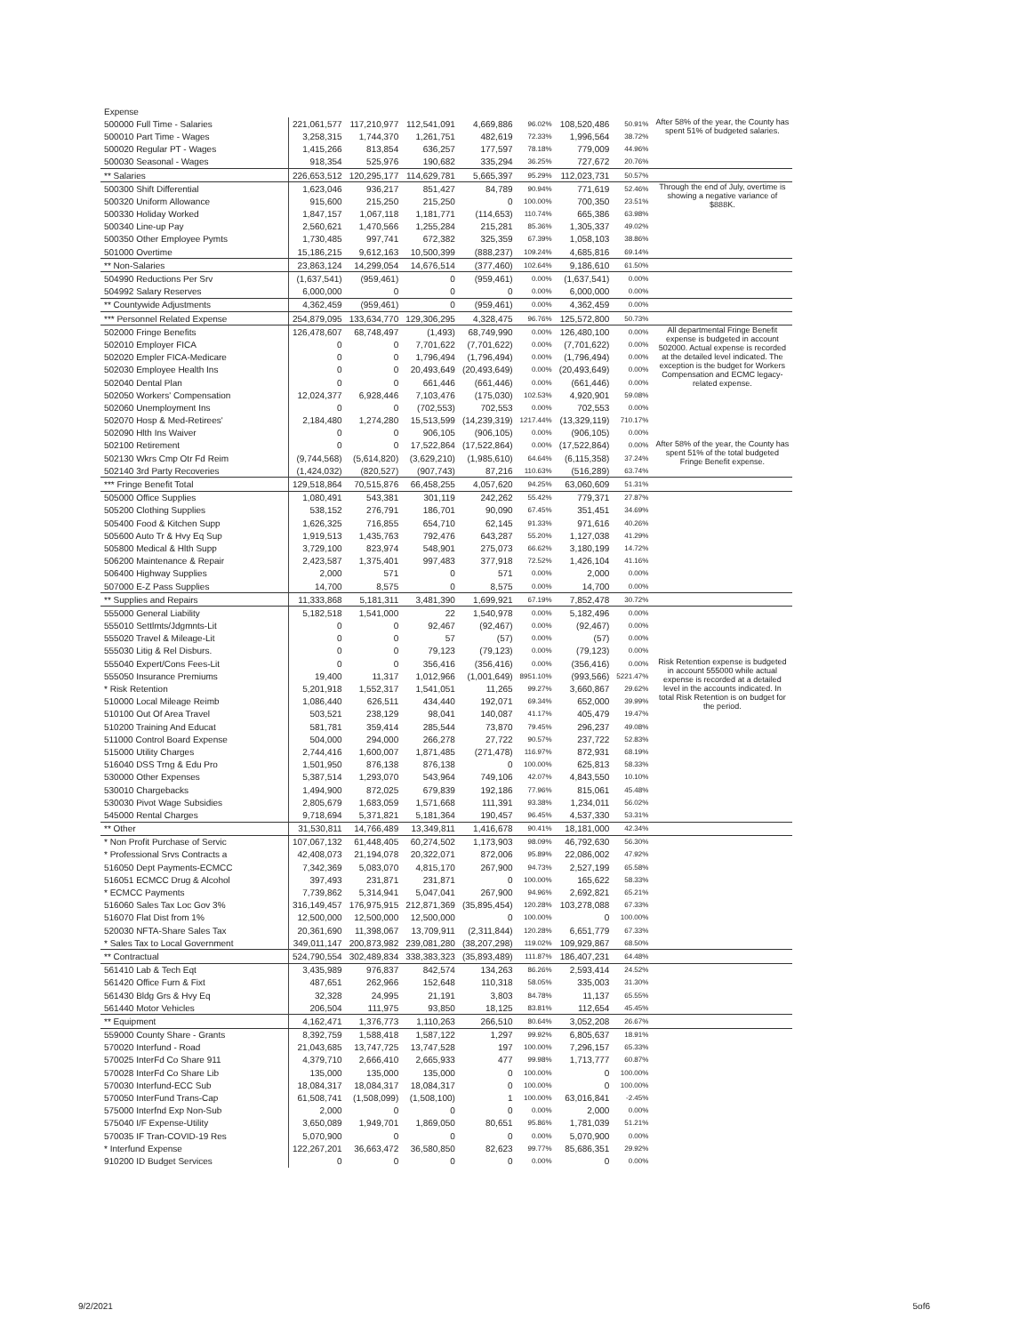| Expense | | | | | | | | |
| 500000 Full Time - Salaries | 221,061,577 | 117,210,977 | 112,541,091 | 4,669,886 | 96.02% | 108,520,486 | 50.91% | After 58% of the year, the County has spent 51% of budgeted salaries. |
| 500010 Part Time - Wages | 3,258,315 | 1,744,370 | 1,261,751 | 482,619 | 72.33% | 1,996,564 | 38.72% | |
| 500020 Regular PT - Wages | 1,415,266 | 813,854 | 636,257 | 177,597 | 78.18% | 779,009 | 44.96% | |
| 500030 Seasonal - Wages | 918,354 | 525,976 | 190,682 | 335,294 | 36.25% | 727,672 | 20.76% | |
| ** Salaries | 226,653,512 | 120,295,177 | 114,629,781 | 5,665,397 | 95.29% | 112,023,731 | 50.57% | |
| 500300 Shift Differential | 1,623,046 | 936,217 | 851,427 | 84,789 | 90.94% | 771,619 | 52.46% | Through the end of July, overtime is showing a negative variance of $888K. |
| 500320 Uniform Allowance | 915,600 | 215,250 | 215,250 | 0 | 100.00% | 700,350 | 23.51% | |
| 500330 Holiday Worked | 1,847,157 | 1,067,118 | 1,181,771 | (114,653) | 110.74% | 665,386 | 63.98% | |
| 500340 Line-up Pay | 2,560,621 | 1,470,566 | 1,255,284 | 215,281 | 85.36% | 1,305,337 | 49.02% | |
| 500350 Other Employee Pymts | 1,730,485 | 997,741 | 672,382 | 325,359 | 67.39% | 1,058,103 | 38.86% | |
| 501000 Overtime | 15,186,215 | 9,612,163 | 10,500,399 | (888,237) | 109.24% | 4,685,816 | 69.14% | |
| ** Non-Salaries | 23,863,124 | 14,299,054 | 14,676,514 | (377,460) | 102.64% | 9,186,610 | 61.50% | |
| 504990 Reductions Per Srv | (1,637,541) | (959,461) | 0 | (959,461) | 0.00% | (1,637,541) | 0.00% | |
| 504992 Salary Reserves | 6,000,000 | 0 | 0 | 0 | 0.00% | 6,000,000 | 0.00% | |
| ** Countywide Adjustments | 4,362,459 | (959,461) | 0 | (959,461) | 0.00% | 4,362,459 | 0.00% | |
| *** Personnel Related Expense | 254,879,095 | 133,634,770 | 129,306,295 | 4,328,475 | 96.76% | 125,572,800 | 50.73% | |
| 502000 Fringe Benefits | 126,478,607 | 68,748,497 | (1,493) | 68,749,990 | 0.00% | 126,480,100 | 0.00% | All departmental Fringe Benefit expense is budgeted in account 502000. Actual expense is recorded at the detailed level indicated. The exception is the budget for Workers Compensation and ECMC legacy-related expense. |
| 502010 Employer FICA | 0 | 0 | 7,701,622 | (7,701,622) | 0.00% | (7,701,622) | 0.00% | |
| 502020 Empler FICA-Medicare | 0 | 0 | 1,796,494 | (1,796,494) | 0.00% | (1,796,494) | 0.00% | |
| 502030 Employee Health Ins | 0 | 0 | 20,493,649 | (20,493,649) | 0.00% | (20,493,649) | 0.00% | |
| 502040 Dental Plan | 0 | 0 | 661,446 | (661,446) | 0.00% | (661,446) | 0.00% | |
| 502050 Workers' Compensation | 12,024,377 | 6,928,446 | 7,103,476 | (175,030) | 102.53% | 4,920,901 | 59.08% | |
| 502060 Unemployment Ins | 0 | 0 | (702,553) | 702,553 | 0.00% | 702,553 | 0.00% | |
| 502070 Hosp & Med-Retirees' | 2,184,480 | 1,274,280 | 15,513,599 | (14,239,319) | 1217.44% | (13,329,119) | 710.17% | |
| 502090 Hlth Ins Waiver | 0 | 0 | 906,105 | (906,105) | 0.00% | (906,105) | 0.00% | |
| 502100 Retirement | 0 | 0 | 17,522,864 | (17,522,864) | 0.00% | (17,522,864) | 0.00% | After 58% of the year, the County has spent 51% of the total budgeted Fringe Benefit expense. |
| 502130 Wkrs Cmp Otr Fd Reim | (9,744,568) | (5,614,820) | (3,629,210) | (1,985,610) | 64.64% | (6,115,358) | 37.24% | |
| 502140 3rd Party Recoveries | (1,424,032) | (820,527) | (907,743) | 87,216 | 110.63% | (516,289) | 63.74% | |
| *** Fringe Benefit Total | 129,518,864 | 70,515,876 | 66,458,255 | 4,057,620 | 94.25% | 63,060,609 | 51.31% | |
| 505000 Office Supplies | 1,080,491 | 543,381 | 301,119 | 242,262 | 55.42% | 779,371 | 27.87% | |
| 505200 Clothing Supplies | 538,152 | 276,791 | 186,701 | 90,090 | 67.45% | 351,451 | 34.69% | |
| 505400 Food & Kitchen Supp | 1,626,325 | 716,855 | 654,710 | 62,145 | 91.33% | 971,616 | 40.26% | |
| 505600 Auto Tr & Hvy Eq Sup | 1,919,513 | 1,435,763 | 792,476 | 643,287 | 55.20% | 1,127,038 | 41.29% | |
| 505800 Medical & Hlth Supp | 3,729,100 | 823,974 | 548,901 | 275,073 | 66.62% | 3,180,199 | 14.72% | |
| 506200 Maintenance & Repair | 2,423,587 | 1,375,401 | 997,483 | 377,918 | 72.52% | 1,426,104 | 41.16% | |
| 506400 Highway Supplies | 2,000 | 571 | 0 | 571 | 0.00% | 2,000 | 0.00% | |
| 507000 E-Z Pass Supplies | 14,700 | 8,575 | 0 | 8,575 | 0.00% | 14,700 | 0.00% | |
| ** Supplies and Repairs | 11,333,868 | 5,181,311 | 3,481,390 | 1,699,921 | 67.19% | 7,852,478 | 30.72% | |
| 555000 General Liability | 5,182,518 | 1,541,000 | 22 | 1,540,978 | 0.00% | 5,182,496 | 0.00% | |
| 555010 Settlmts/Jdgmnts-Lit | 0 | 0 | 92,467 | (92,467) | 0.00% | (92,467) | 0.00% | |
| 555020 Travel & Mileage-Lit | 0 | 0 | 57 | (57) | 0.00% | (57) | 0.00% | |
| 555030 Litig & Rel Disburs. | 0 | 0 | 79,123 | (79,123) | 0.00% | (79,123) | 0.00% | |
| 555040 Expert/Cons Fees-Lit | 0 | 0 | 356,416 | (356,416) | 0.00% | (356,416) | 0.00% | Risk Retention expense is budgeted in account 555000 while actual expense is recorded at a detailed level in the accounts indicated. In total Risk Retention is on budget for the period. |
| 555050 Insurance Premiums | 19,400 | 11,317 | 1,012,966 | (1,001,649) | 8951.10% | (993,566) | 5221.47% | |
| * Risk Retention | 5,201,918 | 1,552,317 | 1,541,051 | 11,265 | 99.27% | 3,660,867 | 29.62% | |
| 510000 Local Mileage Reimb | 1,086,440 | 626,511 | 434,440 | 192,071 | 69.34% | 652,000 | 39.99% | |
| 510100 Out Of Area Travel | 503,521 | 238,129 | 98,041 | 140,087 | 41.17% | 405,479 | 19.47% | |
| 510200 Training And Educat | 581,781 | 359,414 | 285,544 | 73,870 | 79.45% | 296,237 | 49.08% | |
| 511000 Control Board Expense | 504,000 | 294,000 | 266,278 | 27,722 | 90.57% | 237,722 | 52.83% | |
| 515000 Utility Charges | 2,744,416 | 1,600,007 | 1,871,485 | (271,478) | 116.97% | 872,931 | 68.19% | |
| 516040 DSS Trng & Edu Pro | 1,501,950 | 876,138 | 876,138 | 0 | 100.00% | 625,813 | 58.33% | |
| 530000 Other Expenses | 5,387,514 | 1,293,070 | 543,964 | 749,106 | 42.07% | 4,843,550 | 10.10% | |
| 530010 Chargebacks | 1,494,900 | 872,025 | 679,839 | 192,186 | 77.96% | 815,061 | 45.48% | |
| 530030 Pivot Wage Subsidies | 2,805,679 | 1,683,059 | 1,571,668 | 111,391 | 93.38% | 1,234,011 | 56.02% | |
| 545000 Rental Charges | 9,718,694 | 5,371,821 | 5,181,364 | 190,457 | 96.45% | 4,537,330 | 53.31% | |
| ** Other | 31,530,811 | 14,766,489 | 13,349,811 | 1,416,678 | 90.41% | 18,181,000 | 42.34% | |
| * Non Profit Purchase of Servic | 107,067,132 | 61,448,405 | 60,274,502 | 1,173,903 | 98.09% | 46,792,630 | 56.30% | |
| * Professional Srvs Contracts a | 42,408,073 | 21,194,078 | 20,322,071 | 872,006 | 95.89% | 22,086,002 | 47.92% | |
| 516050 Dept Payments-ECMCC | 7,342,369 | 5,083,070 | 4,815,170 | 267,900 | 94.73% | 2,527,199 | 65.58% | |
| 516051 ECMCC Drug & Alcohol | 397,493 | 231,871 | 231,871 | 0 | 100.00% | 165,622 | 58.33% | |
| * ECMCC Payments | 7,739,862 | 5,314,941 | 5,047,041 | 267,900 | 94.96% | 2,692,821 | 65.21% | |
| 516060 Sales Tax Loc Gov 3% | 316,149,457 | 176,975,915 | 212,871,369 | (35,895,454) | 120.28% | 103,278,088 | 67.33% | |
| 516070 Flat Dist from 1% | 12,500,000 | 12,500,000 | 12,500,000 | 0 | 100.00% | 0 | 100.00% | |
| 520030 NFTA-Share Sales Tax | 20,361,690 | 11,398,067 | 13,709,911 | (2,311,844) | 120.28% | 6,651,779 | 67.33% | |
| * Sales Tax to Local Government | 349,011,147 | 200,873,982 | 239,081,280 | (38,207,298) | 119.02% | 109,929,867 | 68.50% | |
| ** Contractual | 524,790,554 | 302,489,834 | 338,383,323 | (35,893,489) | 111.87% | 186,407,231 | 64.48% | |
| 561410 Lab & Tech Eqt | 3,435,989 | 976,837 | 842,574 | 134,263 | 86.26% | 2,593,414 | 24.52% | |
| 561420 Office Furn & Fixt | 487,651 | 262,966 | 152,648 | 110,318 | 58.05% | 335,003 | 31.30% | |
| 561430 Bldg Grs & Hvy Eq | 32,328 | 24,995 | 21,191 | 3,803 | 84.78% | 11,137 | 65.55% | |
| 561440 Motor Vehicles | 206,504 | 111,975 | 93,850 | 18,125 | 83.81% | 112,654 | 45.45% | |
| ** Equipment | 4,162,471 | 1,376,773 | 1,110,263 | 266,510 | 80.64% | 3,052,208 | 26.67% | |
| 559000 County Share - Grants | 8,392,759 | 1,588,418 | 1,587,122 | 1,297 | 99.92% | 6,805,637 | 18.91% | |
| 570020 Interfund - Road | 21,043,685 | 13,747,725 | 13,747,528 | 197 | 100.00% | 7,296,157 | 65.33% | |
| 570025 InterFd Co Share 911 | 4,379,710 | 2,666,410 | 2,665,933 | 477 | 99.98% | 1,713,777 | 60.87% | |
| 570028 InterFd Co Share Lib | 135,000 | 135,000 | 135,000 | 0 | 100.00% | 0 | 100.00% | |
| 570030 Interfund-ECC Sub | 18,084,317 | 18,084,317 | 18,084,317 | 0 | 100.00% | 0 | 100.00% | |
| 570050 InterFund Trans-Cap | 61,508,741 | (1,508,099) | (1,508,100) | 1 | 100.00% | 63,016,841 | -2.45% | |
| 575000 Interfnd Exp Non-Sub | 2,000 | 0 | 0 | 0 | 0.00% | 2,000 | 0.00% | |
| 575040 I/F Expense-Utility | 3,650,089 | 1,949,701 | 1,869,050 | 80,651 | 95.86% | 1,781,039 | 51.21% | |
| 570035 IF Tran-COVID-19 Res | 5,070,900 | 0 | 0 | 0 | 0.00% | 5,070,900 | 0.00% | |
| * Interfund Expense | 122,267,201 | 36,663,472 | 36,580,850 | 82,623 | 99.77% | 85,686,351 | 29.92% | |
| 910200 ID Budget Services | 0 | 0 | 0 | 0 | 0.00% | 0 | 0.00% | |
9/2/2021 5of6